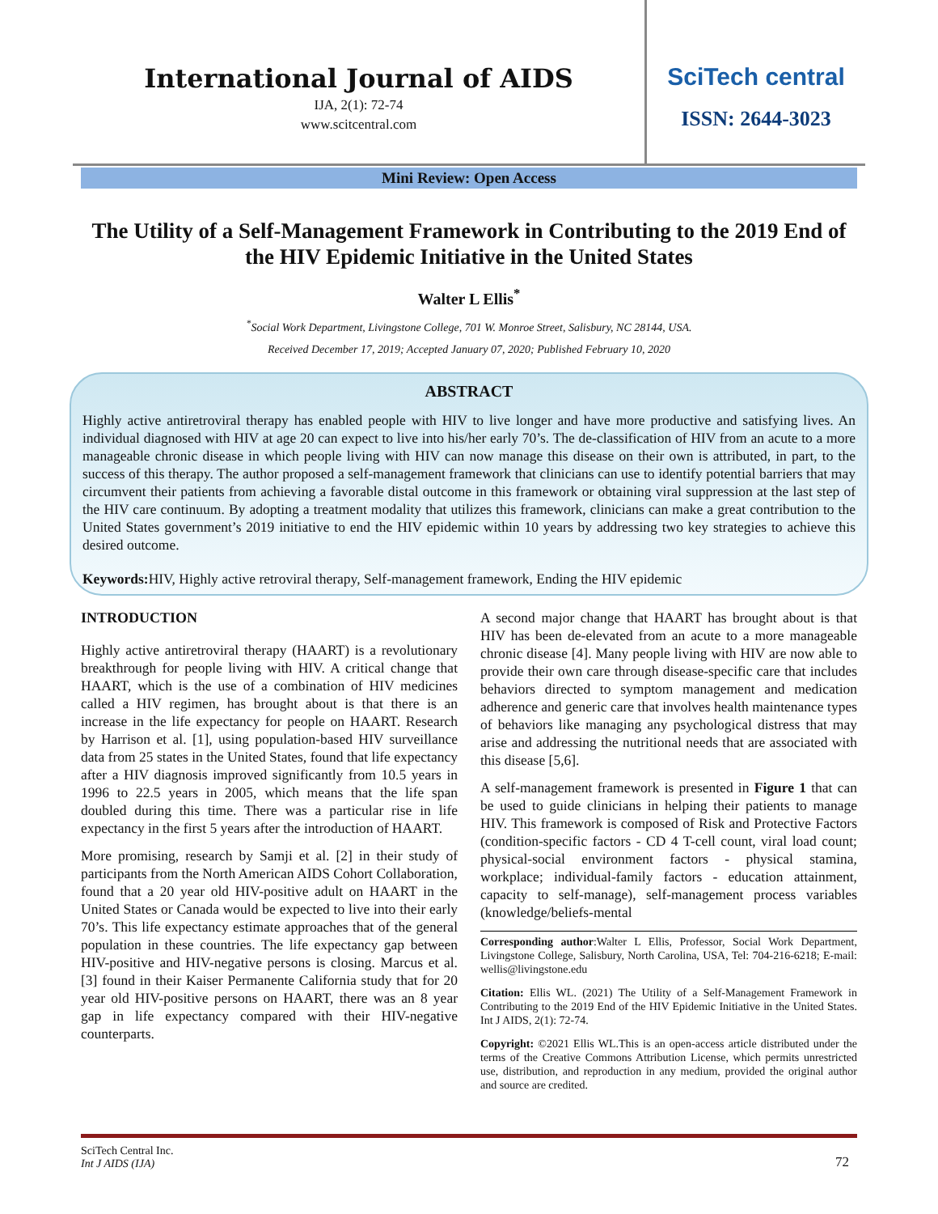International Journal of AIDS
IJA, 2(1): 72-74
www.scitcentral.com
SciTech central
ISSN: 2644-3023
Mini Review: Open Access
The Utility of a Self-Management Framework in Contributing to the 2019 End of the HIV Epidemic Initiative in the United States
Walter L Ellis<sup>*</sup>
<sup>*</sup> Social Work Department, Livingstone College, 701 W. Monroe Street, Salisbury, NC 28144, USA.
Received December 17, 2019; Accepted January 07, 2020; Published February 10, 2020
ABSTRACT
Highly active antiretroviral therapy has enabled people with HIV to live longer and have more productive and satisfying lives. An individual diagnosed with HIV at age 20 can expect to live into his/her early 70’s. The de-classification of HIV from an acute to a more manageable chronic disease in which people living with HIV can now manage this disease on their own is attributed, in part, to the success of this therapy. The author proposed a self-management framework that clinicians can use to identify potential barriers that may circumvent their patients from achieving a favorable distal outcome in this framework or obtaining viral suppression at the last step of the HIV care continuum. By adopting a treatment modality that utilizes this framework, clinicians can make a great contribution to the United States government’s 2019 initiative to end the HIV epidemic within 10 years by addressing two key strategies to achieve this desired outcome.
Keywords: HIV, Highly active retroviral therapy, Self-management framework, Ending the HIV epidemic
INTRODUCTION
Highly active antiretroviral therapy (HAART) is a revolutionary breakthrough for people living with HIV. A critical change that HAART, which is the use of a combination of HIV medicines called a HIV regimen, has brought about is that there is an increase in the life expectancy for people on HAART. Research by Harrison et al. [1], using population-based HIV surveillance data from 25 states in the United States, found that life expectancy after a HIV diagnosis improved significantly from 10.5 years in 1996 to 22.5 years in 2005, which means that the life span doubled during this time. There was a particular rise in life expectancy in the first 5 years after the introduction of HAART.
More promising, research by Samji et al. [2] in their study of participants from the North American AIDS Cohort Collaboration, found that a 20 year old HIV-positive adult on HAART in the United States or Canada would be expected to live into their early 70’s. This life expectancy estimate approaches that of the general population in these countries. The life expectancy gap between HIV-positive and HIV-negative persons is closing. Marcus et al. [3] found in their Kaiser Permanente California study that for 20 year old HIV-positive persons on HAART, there was an 8 year gap in life expectancy compared with their HIV-negative counterparts.
A second major change that HAART has brought about is that HIV has been de-elevated from an acute to a more manageable chronic disease [4]. Many people living with HIV are now able to provide their own care through disease-specific care that includes behaviors directed to symptom management and medication adherence and generic care that involves health maintenance types of behaviors like managing any psychological distress that may arise and addressing the nutritional needs that are associated with this disease [5,6].
A self-management framework is presented in Figure 1 that can be used to guide clinicians in helping their patients to manage HIV. This framework is composed of Risk and Protective Factors (condition-specific factors - CD 4 T-cell count, viral load count; physical-social environment factors - physical stamina, workplace; individual-family factors - education attainment, capacity to self-manage), self-management process variables (knowledge/beliefs-mental
Corresponding author:Walter L Ellis, Professor, Social Work Department, Livingstone College, Salisbury, North Carolina, USA, Tel: 704-216-6218; E-mail: wellis@livingstone.edu
Citation: Ellis WL. (2021) The Utility of a Self-Management Framework in Contributing to the 2019 End of the HIV Epidemic Initiative in the United States. Int J AIDS, 2(1): 72-74.
Copyright: ©2021 Ellis WL.This is an open-access article distributed under the terms of the Creative Commons Attribution License, which permits unrestricted use, distribution, and reproduction in any medium, provided the original author and source are credited.
SciTech Central Inc.
Int J AIDS (IJA)
72